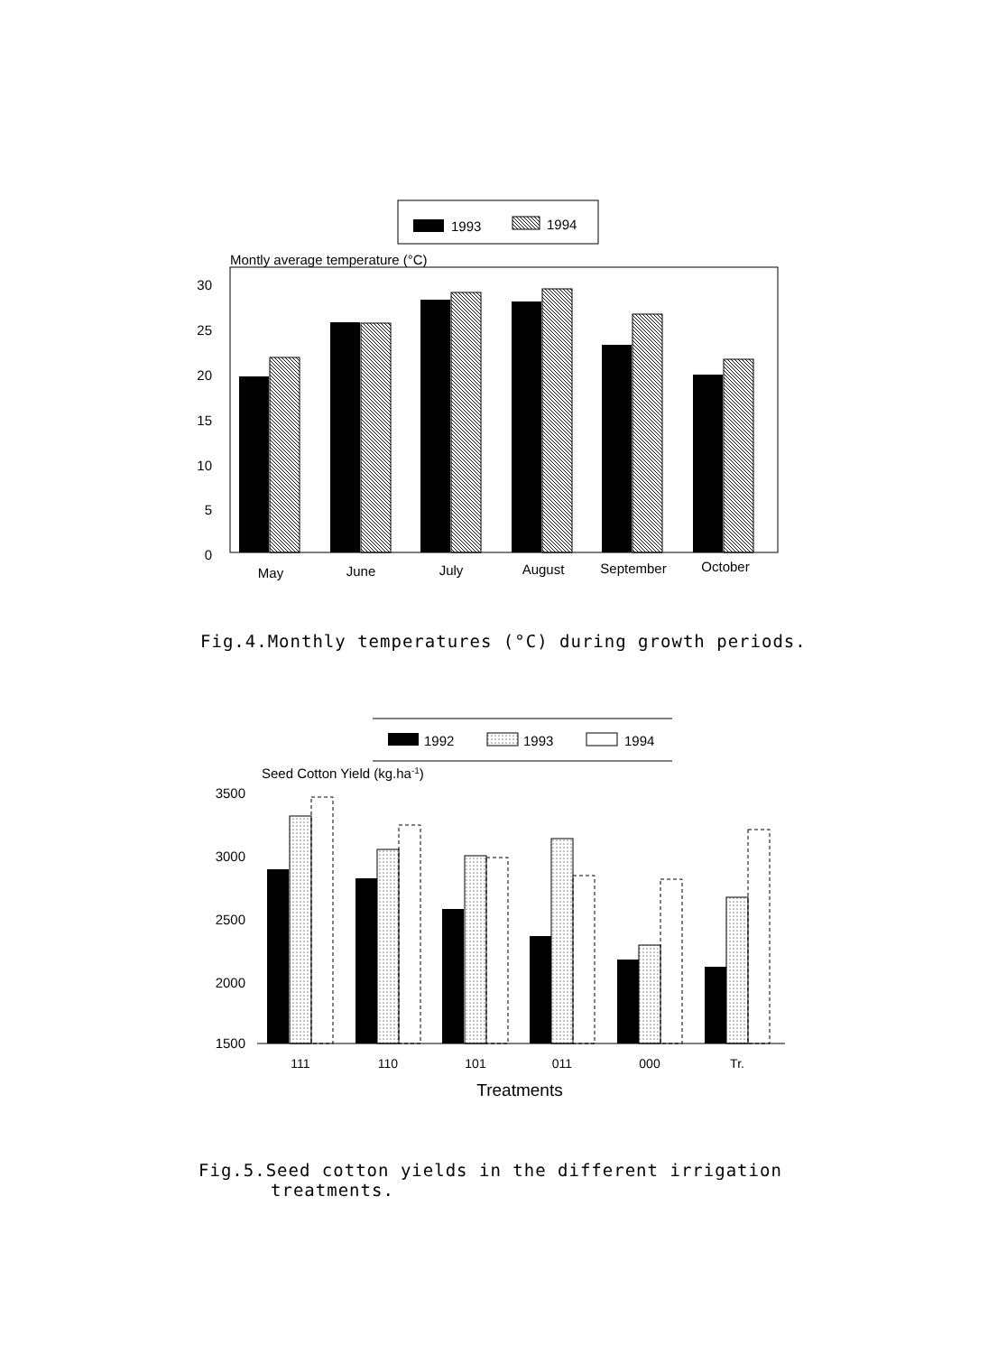1993
1994
Montly average temperature (°C)
30
25
20
15
10
5
0
May
June
July
August
September
October
Fig.4.Monthly temperatures (°C) during growth periods.
1992
1993
1994
Seed Cotton Yield (kg.ha-1)
3500
3000
2500
2000
1500
111
110
101
011
000
Tr.
Treatments
Fig.5.Seed cotton yields in the different irrigation
treatments.